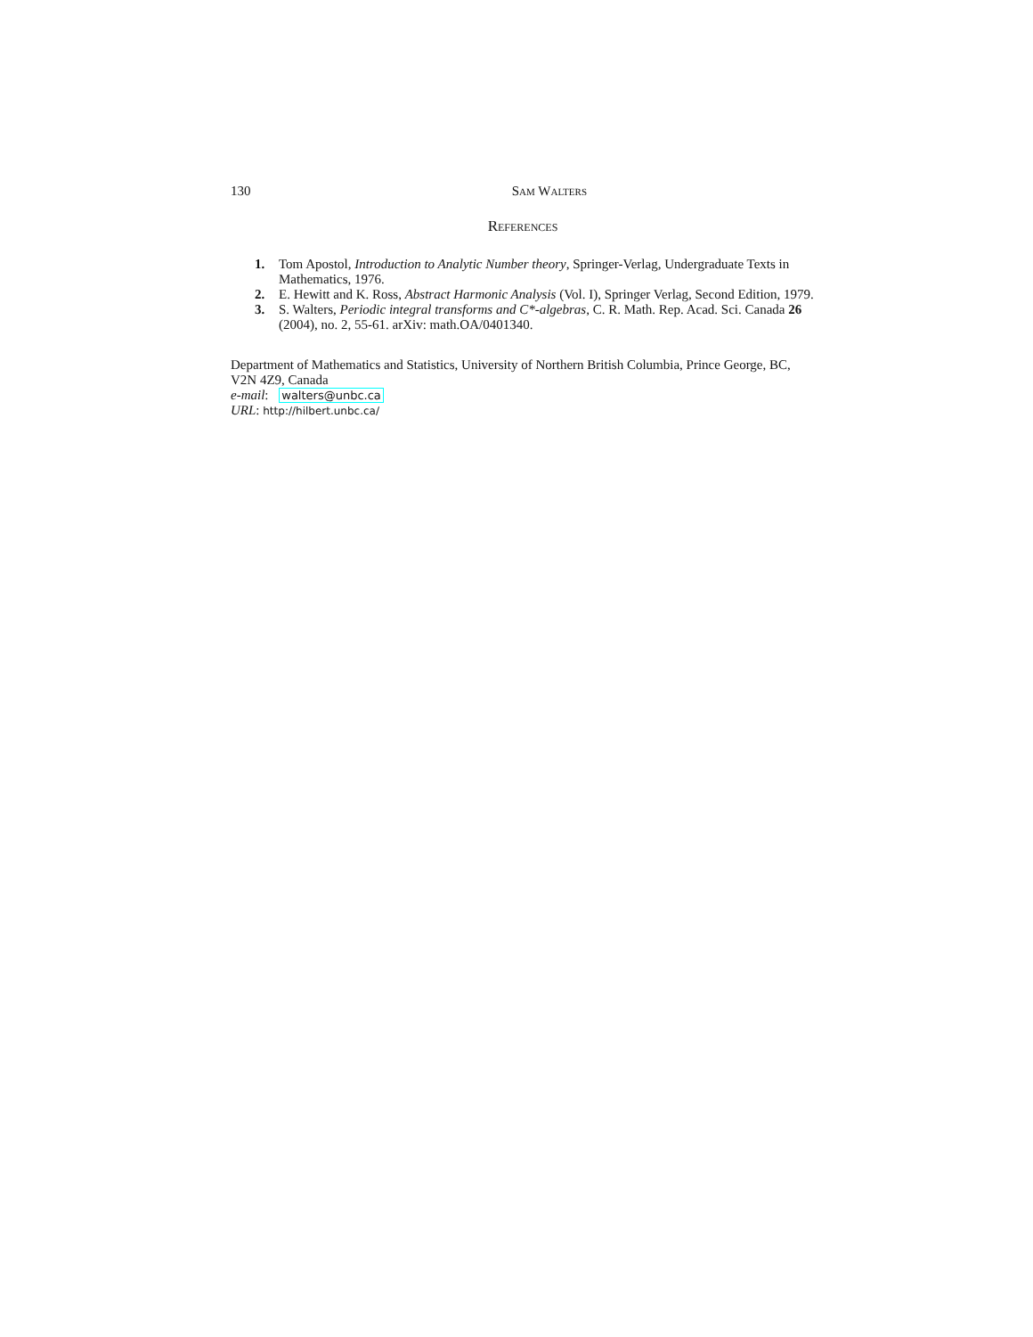130 Sam Walters
References
1. Tom Apostol, Introduction to Analytic Number theory, Springer-Verlag, Undergraduate Texts in Mathematics, 1976.
2. E. Hewitt and K. Ross, Abstract Harmonic Analysis (Vol. I), Springer Verlag, Second Edition, 1979.
3. S. Walters, Periodic integral transforms and C*-algebras, C. R. Math. Rep. Acad. Sci. Canada 26 (2004), no. 2, 55-61. arXiv: math.OA/0401340.
Department of Mathematics and Statistics, University of Northern British Columbia, Prince George, BC, V2N 4Z9, Canada
e-mail: walters@unbc.ca
URL: http://hilbert.unbc.ca/